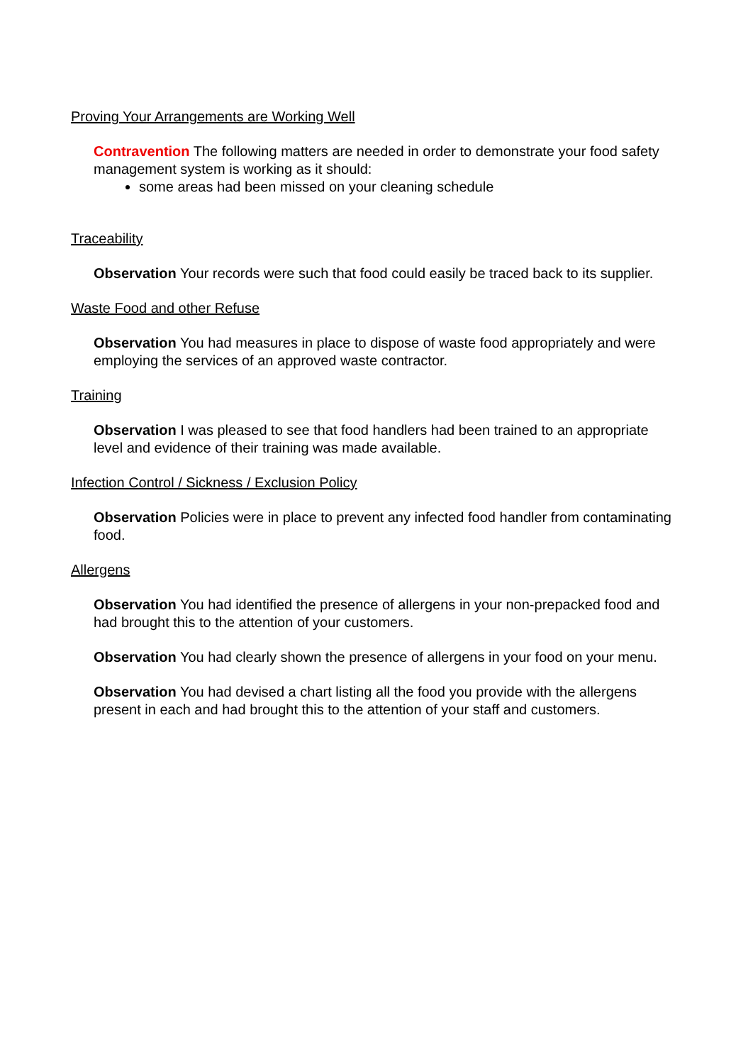Proving Your Arrangements are Working Well
Contravention The following matters are needed in order to demonstrate your food safety management system is working as it should:
some areas had been missed on your cleaning schedule
Traceability
Observation Your records were such that food could easily be traced back to its supplier.
Waste Food and other Refuse
Observation You had measures in place to dispose of waste food appropriately and were employing the services of an approved waste contractor.
Training
Observation I was pleased to see that food handlers had been trained to an appropriate level and evidence of their training was made available.
Infection Control / Sickness / Exclusion Policy
Observation Policies were in place to prevent any infected food handler from contaminating food.
Allergens
Observation You had identified the presence of allergens in your non-prepacked food and had brought this to the attention of your customers.
Observation You had clearly shown the presence of allergens in your food on your menu.
Observation You had devised a chart listing all the food you provide with the allergens present in each and had brought this to the attention of your staff and customers.